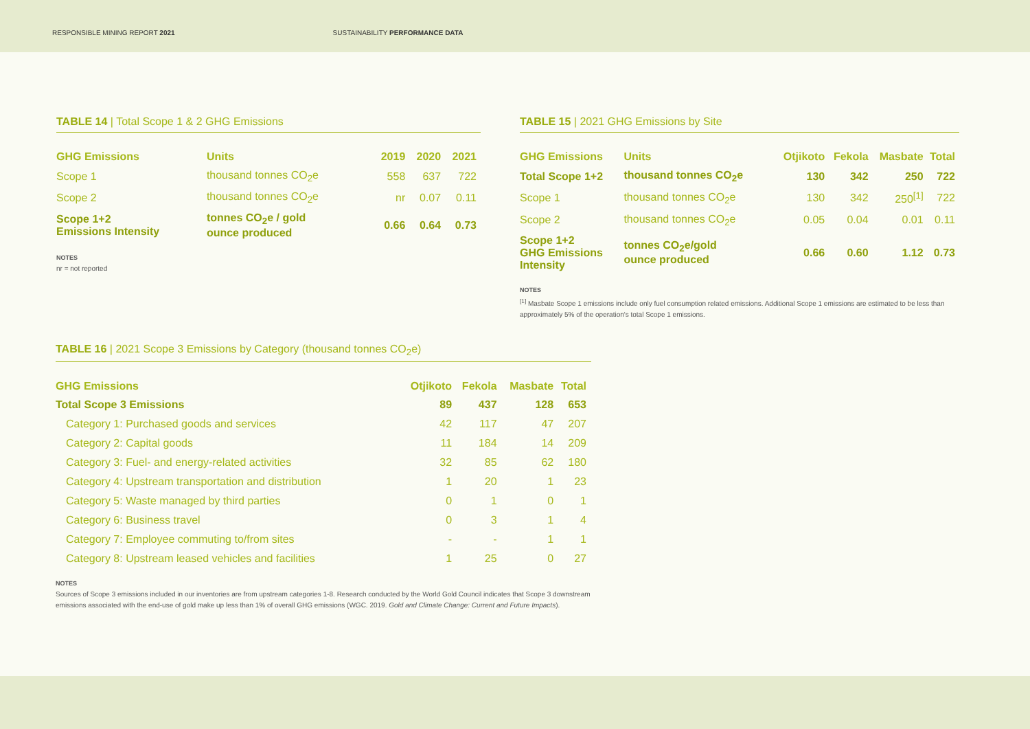RESPONSIBLE MINING REPORT 2021 SUSTAINABILITY PERFORMANCE DATA
TABLE 14 | Total Scope 1 & 2 GHG Emissions
| GHG Emissions | Units | 2019 | 2020 | 2021 |
| --- | --- | --- | --- | --- |
| Scope 1 | thousand tonnes CO<sub>2</sub>e | 558 | 637 | 722 |
| Scope 2 | thousand tonnes CO<sub>2</sub>e | nr | 0.07 | 0.11 |
| Scope 1+2 Emissions Intensity | tonnes CO<sub>2</sub>e / gold ounce produced | 0.66 | 0.64 | 0.73 |
NOTES
nr = not reported
TABLE 15 | 2021 GHG Emissions by Site
| GHG Emissions | Units | Otjikoto | Fekola | Masbate | Total |
| --- | --- | --- | --- | --- | --- |
| Total Scope 1+2 | thousand tonnes CO<sub>2</sub>e | 130 | 342 | 250 | 722 |
| Scope 1 | thousand tonnes CO<sub>2</sub>e | 130 | 342 | 250<sup>[1]</sup> | 722 |
| Scope 2 | thousand tonnes CO<sub>2</sub>e | 0.05 | 0.04 | 0.01 | 0.11 |
| Scope 1+2 GHG Emissions Intensity | tonnes CO<sub>2</sub>e/gold ounce produced | 0.66 | 0.60 | 1.12 | 0.73 |
NOTES
<sup>[1]</sup> Masbate Scope 1 emissions include only fuel consumption related emissions. Additional Scope 1 emissions are estimated to be less than approximately 5% of the operation's total Scope 1 emissions.
TABLE 16 | 2021 Scope 3 Emissions by Category (thousand tonnes CO<sub>2</sub>e)
| GHG Emissions | Otjikoto | Fekola | Masbate | Total |
| --- | --- | --- | --- | --- |
| Total Scope 3 Emissions | 89 | 437 | 128 | 653 |
| Category 1: Purchased goods and services | 42 | 117 | 47 | 207 |
| Category 2: Capital goods | 11 | 184 | 14 | 209 |
| Category 3: Fuel- and energy-related activities | 32 | 85 | 62 | 180 |
| Category 4: Upstream transportation and distribution | 1 | 20 | 1 | 23 |
| Category 5: Waste managed by third parties | 0 | 1 | 0 | 1 |
| Category 6: Business travel | 0 | 3 | 1 | 4 |
| Category 7: Employee commuting to/from sites | - | - | 1 | 1 |
| Category 8: Upstream leased vehicles and facilities | 1 | 25 | 0 | 27 |
NOTES
Sources of Scope 3 emissions included in our inventories are from upstream categories 1-8. Research conducted by the World Gold Council indicates that Scope 3 downstream emissions associated with the end-use of gold make up less than 1% of overall GHG emissions (WGC. 2019. Gold and Climate Change: Current and Future Impacts).